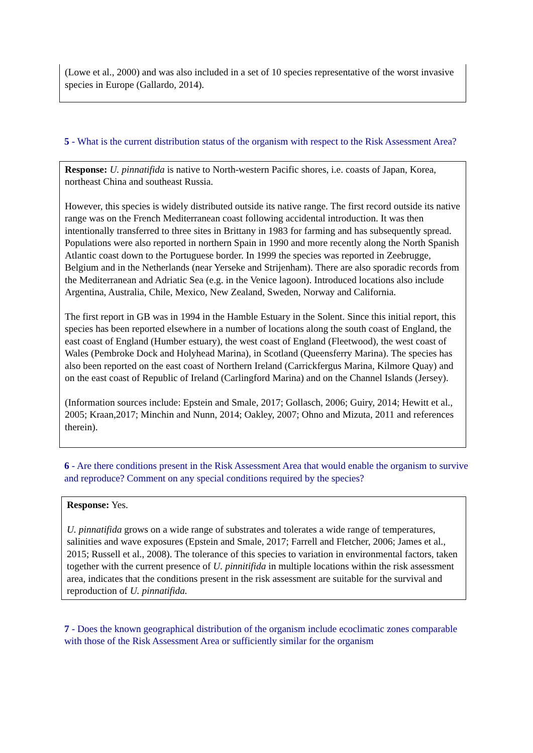(Lowe et al., 2000) and was also included in a set of 10 species representative of the worst invasive species in Europe (Gallardo, 2014).
5 - What is the current distribution status of the organism with respect to the Risk Assessment Area?
Response: U. pinnatifida is native to North-western Pacific shores, i.e. coasts of Japan, Korea, northeast China and southeast Russia.
However, this species is widely distributed outside its native range. The first record outside its native range was on the French Mediterranean coast following accidental introduction. It was then intentionally transferred to three sites in Brittany in 1983 for farming and has subsequently spread. Populations were also reported in northern Spain in 1990 and more recently along the North Spanish Atlantic coast down to the Portuguese border. In 1999 the species was reported in Zeebrugge, Belgium and in the Netherlands (near Yerseke and Strijenham). There are also sporadic records from the Mediterranean and Adriatic Sea (e.g. in the Venice lagoon). Introduced locations also include Argentina, Australia, Chile, Mexico, New Zealand, Sweden, Norway and California.
The first report in GB was in 1994 in the Hamble Estuary in the Solent. Since this initial report, this species has been reported elsewhere in a number of locations along the south coast of England, the east coast of England (Humber estuary), the west coast of England (Fleetwood), the west coast of Wales (Pembroke Dock and Holyhead Marina), in Scotland (Queensferry Marina). The species has also been reported on the east coast of Northern Ireland (Carrickfergus Marina, Kilmore Quay) and on the east coast of Republic of Ireland (Carlingford Marina) and on the Channel Islands (Jersey).
(Information sources include: Epstein and Smale, 2017; Gollasch, 2006; Guiry, 2014; Hewitt et al., 2005; Kraan,2017; Minchin and Nunn, 2014; Oakley, 2007; Ohno and Mizuta, 2011 and references therein).
6 - Are there conditions present in the Risk Assessment Area that would enable the organism to survive and reproduce? Comment on any special conditions required by the species?
Response: Yes.
U. pinnatifida grows on a wide range of substrates and tolerates a wide range of temperatures, salinities and wave exposures (Epstein and Smale, 2017; Farrell and Fletcher, 2006; James et al., 2015; Russell et al., 2008). The tolerance of this species to variation in environmental factors, taken together with the current presence of U. pinnitifida in multiple locations within the risk assessment area, indicates that the conditions present in the risk assessment are suitable for the survival and reproduction of U. pinnatifida.
7 - Does the known geographical distribution of the organism include ecoclimatic zones comparable with those of the Risk Assessment Area or sufficiently similar for the organism